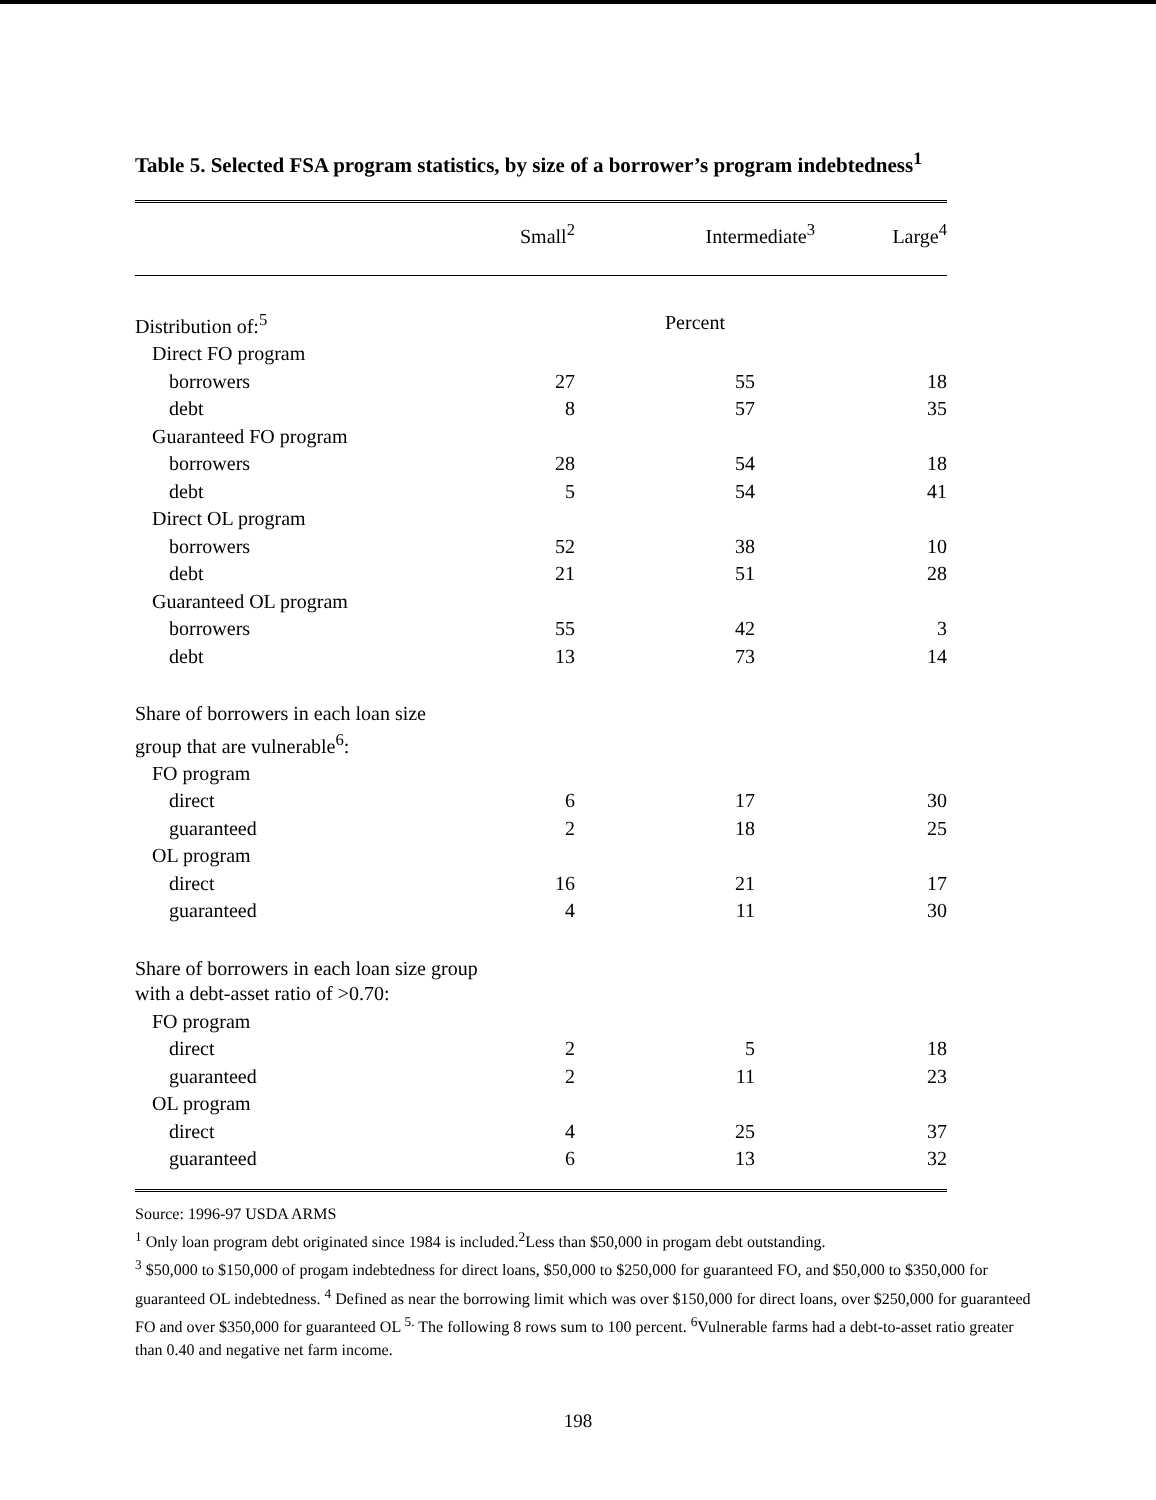Table 5. Selected FSA program statistics, by size of a borrower’s program indebtedness<sup>1</sup>
| | Small<sup>2</sup> | Intermediate<sup>3</sup> | Large<sup>4</sup> |
| --- | --- | --- | --- |
| Distribution of:<sup>5</sup> | | Percent | |
| Direct FO program | | | |
| borrowers | 27 | 55 | 18 |
| debt | 8 | 57 | 35 |
| Guaranteed FO program | | | |
| borrowers | 28 | 54 | 18 |
| debt | 5 | 54 | 41 |
| Direct OL program | | | |
| borrowers | 52 | 38 | 10 |
| debt | 21 | 51 | 28 |
| Guaranteed OL program | | | |
| borrowers | 55 | 42 | 3 |
| debt | 13 | 73 | 14 |
| Share of borrowers in each loan size group that are vulnerable<sup>6</sup>: | | | |
| FO program | | | |
| direct | 6 | 17 | 30 |
| guaranteed | 2 | 18 | 25 |
| OL program | | | |
| direct | 16 | 21 | 17 |
| guaranteed | 4 | 11 | 30 |
| Share of borrowers in each loan size group with a debt-asset ratio of >0.70: | | | |
| FO program | | | |
| direct | 2 | 5 | 18 |
| guaranteed | 2 | 11 | 23 |
| OL program | | | |
| direct | 4 | 25 | 37 |
| guaranteed | 6 | 13 | 32 |
Source: 1996-97 USDA ARMS
<sup>1</sup> Only loan program debt originated since 1984 is included.<sup>2</sup>Less than $50,000 in progam debt outstanding.
<sup>3</sup> $50,000 to $150,000 of progam indebtedness for direct loans, $50,000 to $250,000 for guaranteed FO, and $50,000 to $350,000 for guaranteed OL indebtedness. <sup>4</sup> Defined as near the borrowing limit which was over $150,000 for direct loans, over $250,000 for guaranteed FO and over $350,000 for guaranteed OL <sup>5.</sup> The following 8 rows sum to 100 percent. <sup>6</sup>Vulnerable farms had a debt-to-asset ratio greater than 0.40 and negative net farm income.
198